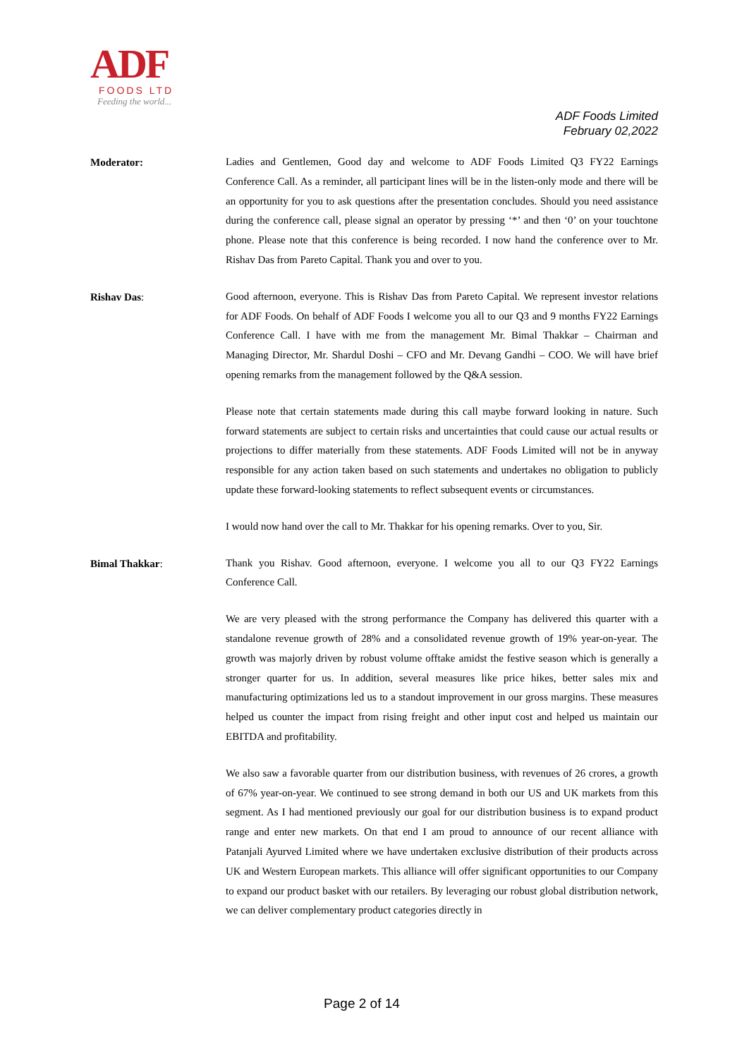ADF
FOODS LTD
Feeding the world...
ADF Foods Limited
February 02,2022
Moderator:
Ladies and Gentlemen, Good day and welcome to ADF Foods Limited Q3 FY22 Earnings Conference Call. As a reminder, all participant lines will be in the listen-only mode and there will be an opportunity for you to ask questions after the presentation concludes. Should you need assistance during the conference call, please signal an operator by pressing ‘*’ and then ‘0’ on your touchtone phone. Please note that this conference is being recorded. I now hand the conference over to Mr. Rishav Das from Pareto Capital. Thank you and over to you.
Rishav Das:
Good afternoon, everyone. This is Rishav Das from Pareto Capital. We represent investor relations for ADF Foods. On behalf of ADF Foods I welcome you all to our Q3 and 9 months FY22 Earnings Conference Call. I have with me from the management Mr. Bimal Thakkar – Chairman and Managing Director, Mr. Shardul Doshi – CFO and Mr. Devang Gandhi – COO. We will have brief opening remarks from the management followed by the Q&A session.
Please note that certain statements made during this call maybe forward looking in nature. Such forward statements are subject to certain risks and uncertainties that could cause our actual results or projections to differ materially from these statements. ADF Foods Limited will not be in anyway responsible for any action taken based on such statements and undertakes no obligation to publicly update these forward-looking statements to reflect subsequent events or circumstances.
I would now hand over the call to Mr. Thakkar for his opening remarks. Over to you, Sir.
Bimal Thakkar:
Thank you Rishav. Good afternoon, everyone. I welcome you all to our Q3 FY22 Earnings Conference Call.
We are very pleased with the strong performance the Company has delivered this quarter with a standalone revenue growth of 28% and a consolidated revenue growth of 19% year-on-year. The growth was majorly driven by robust volume offtake amidst the festive season which is generally a stronger quarter for us. In addition, several measures like price hikes, better sales mix and manufacturing optimizations led us to a standout improvement in our gross margins. These measures helped us counter the impact from rising freight and other input cost and helped us maintain our EBITDA and profitability.
We also saw a favorable quarter from our distribution business, with revenues of 26 crores, a growth of 67% year-on-year. We continued to see strong demand in both our US and UK markets from this segment. As I had mentioned previously our goal for our distribution business is to expand product range and enter new markets. On that end I am proud to announce of our recent alliance with Patanjali Ayurved Limited where we have undertaken exclusive distribution of their products across UK and Western European markets. This alliance will offer significant opportunities to our Company to expand our product basket with our retailers. By leveraging our robust global distribution network, we can deliver complementary product categories directly in
Page 2 of 14